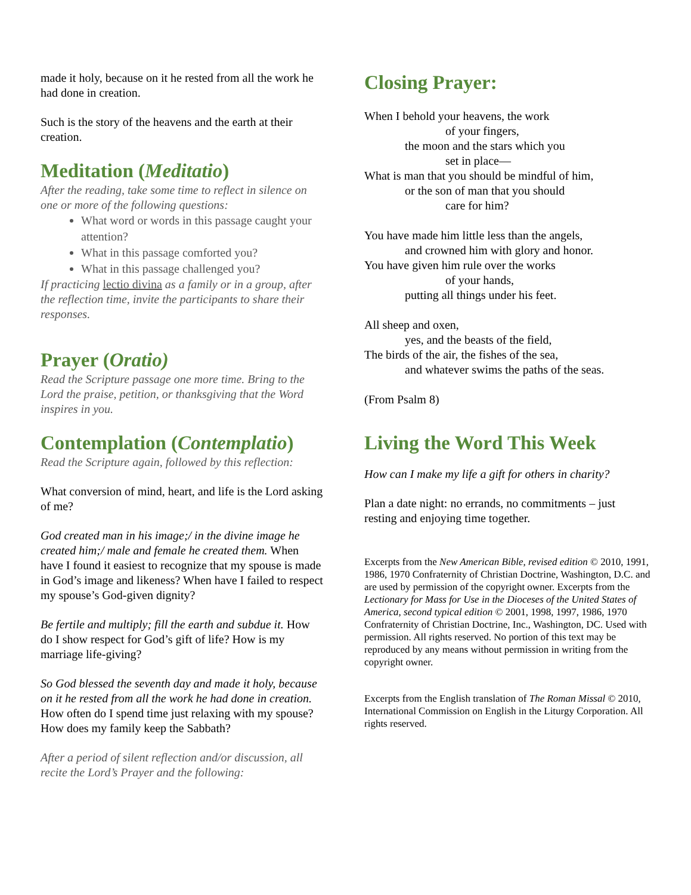made it holy, because on it he rested from all the work he had done in creation.
Such is the story of the heavens and the earth at their creation.
Meditation (Meditatio)
After the reading, take some time to reflect in silence on one or more of the following questions:
What word or words in this passage caught your attention?
What in this passage comforted you?
What in this passage challenged you?
If practicing lectio divina as a family or in a group, after the reflection time, invite the participants to share their responses.
Prayer (Oratio)
Read the Scripture passage one more time. Bring to the Lord the praise, petition, or thanksgiving that the Word inspires in you.
Contemplation (Contemplatio)
Read the Scripture again, followed by this reflection:
What conversion of mind, heart, and life is the Lord asking of me?
God created man in his image;/ in the divine image he created him;/ male and female he created them. When have I found it easiest to recognize that my spouse is made in God’s image and likeness? When have I failed to respect my spouse’s God-given dignity?
Be fertile and multiply; fill the earth and subdue it. How do I show respect for God’s gift of life? How is my marriage life-giving?
So God blessed the seventh day and made it holy, because on it he rested from all the work he had done in creation. How often do I spend time just relaxing with my spouse? How does my family keep the Sabbath?
After a period of silent reflection and/or discussion, all recite the Lord’s Prayer and the following:
Closing Prayer:
When I behold your heavens, the work
of your fingers,
the moon and the stars which you
set in place—
What is man that you should be mindful of him,
or the son of man that you should
care for him?
You have made him little less than the angels,
and crowned him with glory and honor.
You have given him rule over the works
of your hands,
putting all things under his feet.
All sheep and oxen,
yes, and the beasts of the field,
The birds of the air, the fishes of the sea,
and whatever swims the paths of the seas.
(From Psalm 8)
Living the Word This Week
How can I make my life a gift for others in charity?
Plan a date night: no errands, no commitments – just resting and enjoying time together.
Excerpts from the New American Bible, revised edition © 2010, 1991, 1986, 1970 Confraternity of Christian Doctrine, Washington, D.C. and are used by permission of the copyright owner. Excerpts from the Lectionary for Mass for Use in the Dioceses of the United States of America, second typical edition © 2001, 1998, 1997, 1986, 1970 Confraternity of Christian Doctrine, Inc., Washington, DC. Used with permission. All rights reserved. No portion of this text may be reproduced by any means without permission in writing from the copyright owner.
Excerpts from the English translation of The Roman Missal © 2010, International Commission on English in the Liturgy Corporation. All rights reserved.